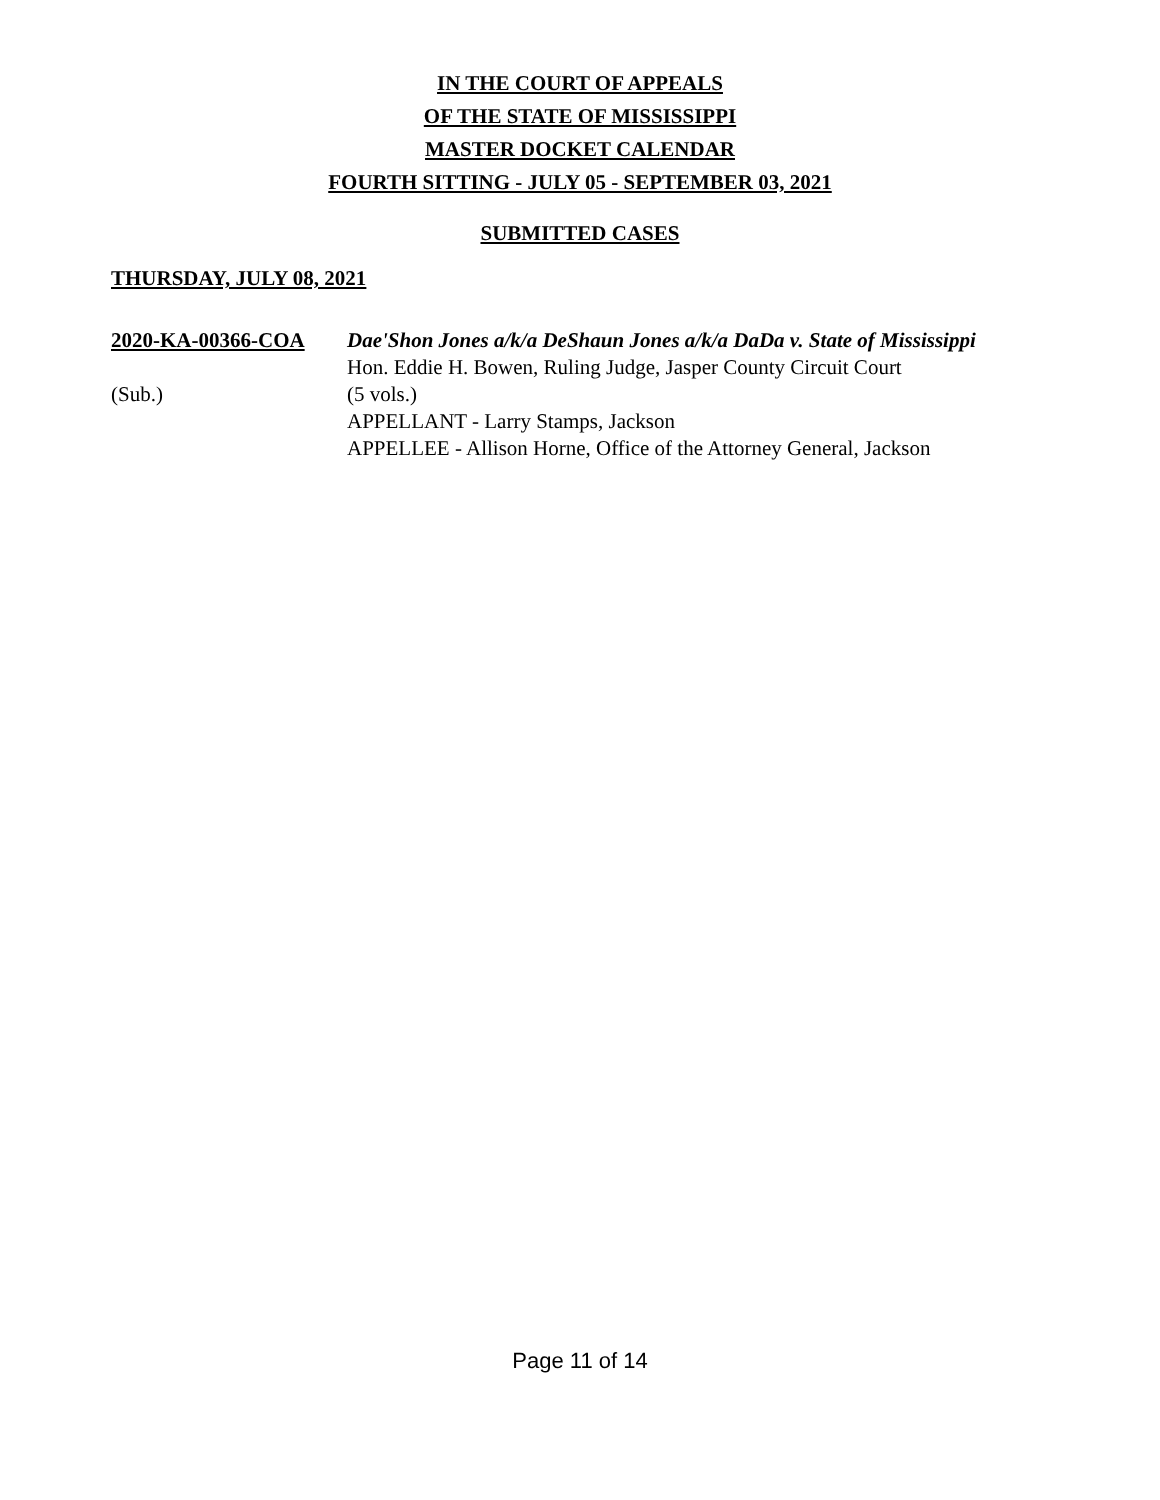IN THE COURT OF APPEALS
OF THE STATE OF MISSISSIPPI
MASTER DOCKET CALENDAR
FOURTH SITTING - JULY 05 - SEPTEMBER 03, 2021
SUBMITTED CASES
THURSDAY, JULY 08, 2021
2020-KA-00366-COA
(Sub.)
Dae'Shon Jones a/k/a DeShaun Jones a/k/a DaDa v. State of Mississippi
Hon. Eddie H. Bowen, Ruling Judge, Jasper County Circuit Court
(5 vols.)
APPELLANT - Larry Stamps, Jackson
APPELLEE - Allison Horne, Office of the Attorney General, Jackson
Page 11 of 14